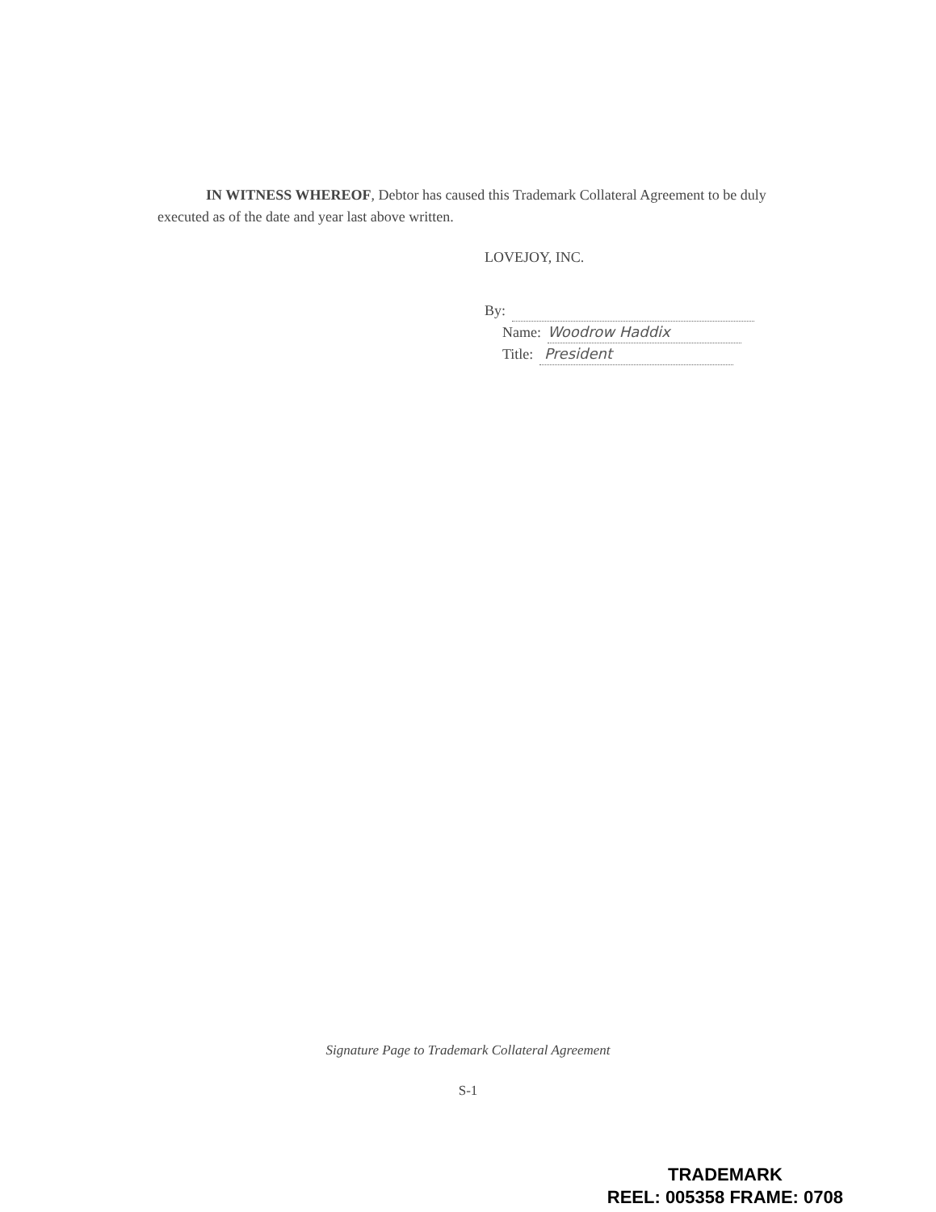IN WITNESS WHEREOF, Debtor has caused this Trademark Collateral Agreement to be duly executed as of the date and year last above written.
LOVEJOY, INC.
By:
Name: Woodrow Haddix
Title: President
Signature Page to Trademark Collateral Agreement
S-1
TRADEMARK
REEL: 005358 FRAME: 0708